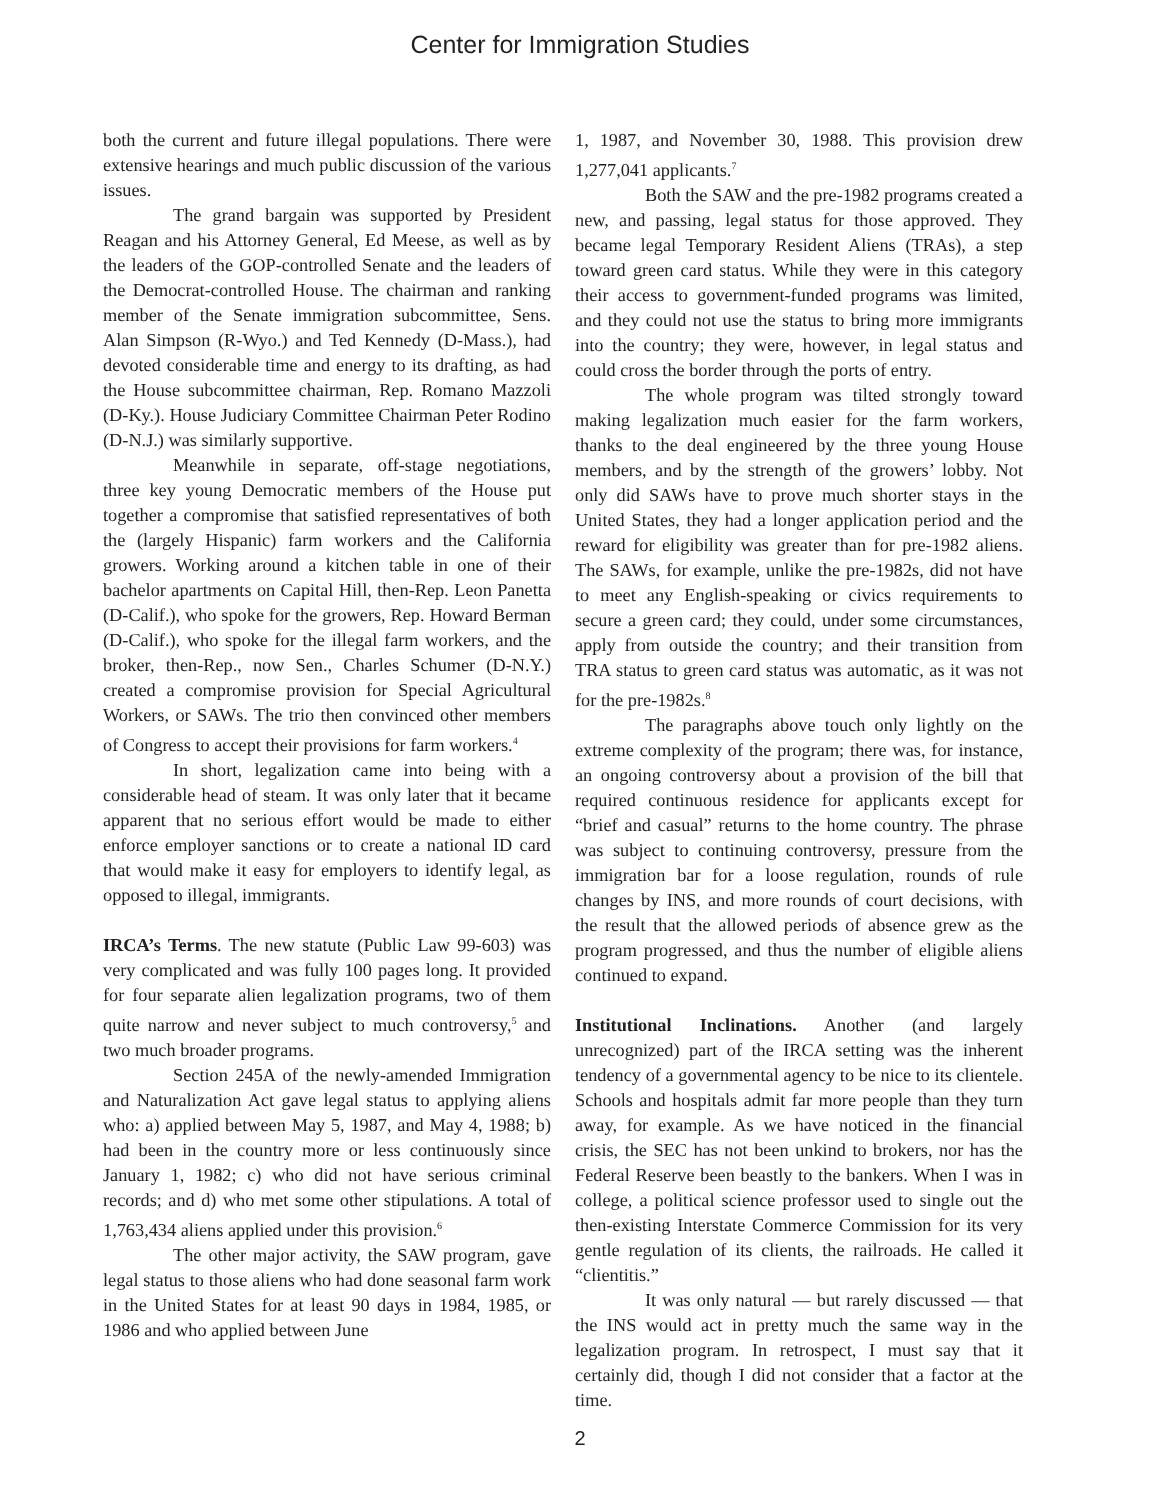Center for Immigration Studies
both the current and future illegal populations. There were extensive hearings and much public discussion of the various issues.
The grand bargain was supported by President Reagan and his Attorney General, Ed Meese, as well as by the leaders of the GOP-controlled Senate and the leaders of the Democrat-controlled House. The chairman and ranking member of the Senate immigration subcommittee, Sens. Alan Simpson (R-Wyo.) and Ted Kennedy (D-Mass.), had devoted considerable time and energy to its drafting, as had the House subcommittee chairman, Rep. Romano Mazzoli (D-Ky.). House Judiciary Committee Chairman Peter Rodino (D-N.J.) was similarly supportive.
Meanwhile in separate, off-stage negotiations, three key young Democratic members of the House put together a compromise that satisfied representatives of both the (largely Hispanic) farm workers and the California growers. Working around a kitchen table in one of their bachelor apartments on Capital Hill, then-Rep. Leon Panetta (D-Calif.), who spoke for the growers, Rep. Howard Berman (D-Calif.), who spoke for the illegal farm workers, and the broker, then-Rep., now Sen., Charles Schumer (D-N.Y.) created a compromise provision for Special Agricultural Workers, or SAWs. The trio then convinced other members of Congress to accept their provisions for farm workers.<sup>4</sup>
In short, legalization came into being with a considerable head of steam. It was only later that it became apparent that no serious effort would be made to either enforce employer sanctions or to create a national ID card that would make it easy for employers to identify legal, as opposed to illegal, immigrants.
IRCA’s Terms. The new statute (Public Law 99-603) was very complicated and was fully 100 pages long. It provided for four separate alien legalization programs, two of them quite narrow and never subject to much controversy,<sup>5</sup> and two much broader programs.
Section 245A of the newly-amended Immigration and Naturalization Act gave legal status to applying aliens who: a) applied between May 5, 1987, and May 4, 1988; b) had been in the country more or less continuously since January 1, 1982; c) who did not have serious criminal records; and d) who met some other stipulations. A total of 1,763,434 aliens applied under this provision.<sup>6</sup>
The other major activity, the SAW program, gave legal status to those aliens who had done seasonal farm work in the United States for at least 90 days in 1984, 1985, or 1986 and who applied between June
1, 1987, and November 30, 1988. This provision drew 1,277,041 applicants.<sup>7</sup>
Both the SAW and the pre-1982 programs created a new, and passing, legal status for those approved. They became legal Temporary Resident Aliens (TRAs), a step toward green card status. While they were in this category their access to government-funded programs was limited, and they could not use the status to bring more immigrants into the country; they were, however, in legal status and could cross the border through the ports of entry.
The whole program was tilted strongly toward making legalization much easier for the farm workers, thanks to the deal engineered by the three young House members, and by the strength of the growers’ lobby. Not only did SAWs have to prove much shorter stays in the United States, they had a longer application period and the reward for eligibility was greater than for pre-1982 aliens. The SAWs, for example, unlike the pre-1982s, did not have to meet any English-speaking or civics requirements to secure a green card; they could, under some circumstances, apply from outside the country; and their transition from TRA status to green card status was automatic, as it was not for the pre-1982s.<sup>8</sup>
The paragraphs above touch only lightly on the extreme complexity of the program; there was, for instance, an ongoing controversy about a provision of the bill that required continuous residence for applicants except for “brief and casual” returns to the home country. The phrase was subject to continuing controversy, pressure from the immigration bar for a loose regulation, rounds of rule changes by INS, and more rounds of court decisions, with the result that the allowed periods of absence grew as the program progressed, and thus the number of eligible aliens continued to expand.
Institutional Inclinations. Another (and largely unrecognized) part of the IRCA setting was the inherent tendency of a governmental agency to be nice to its clientele. Schools and hospitals admit far more people than they turn away, for example. As we have noticed in the financial crisis, the SEC has not been unkind to brokers, nor has the Federal Reserve been beastly to the bankers. When I was in college, a political science professor used to single out the then-existing Interstate Commerce Commission for its very gentle regulation of its clients, the railroads. He called it “clientitis.”
It was only natural — but rarely discussed — that the INS would act in pretty much the same way in the legalization program. In retrospect, I must say that it certainly did, though I did not consider that a factor at the time.
2